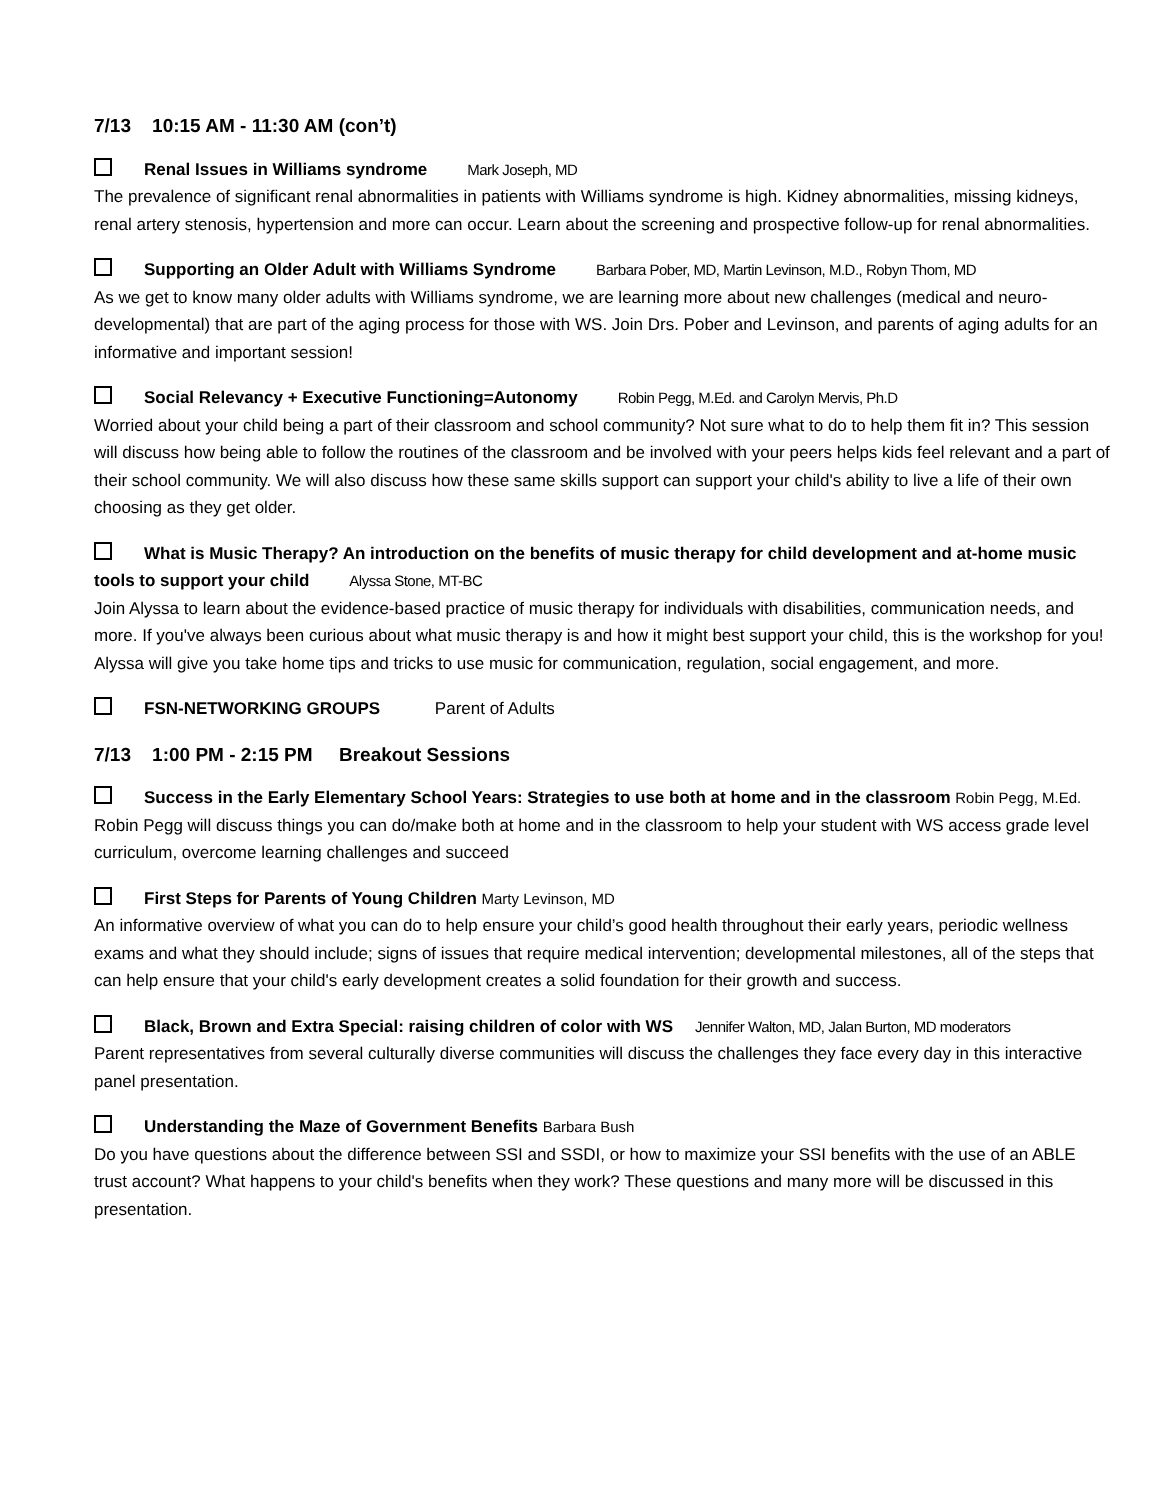7/13 10:15 AM - 11:30 AM (con’t)
Renal Issues in Williams syndrome Mark Joseph, MD
The prevalence of significant renal abnormalities in patients with Williams syndrome is high. Kidney abnormalities, missing kidneys, renal artery stenosis, hypertension and more can occur. Learn about the screening and prospective follow-up for renal abnormalities.
Supporting an Older Adult with Williams Syndrome Barbara Pober, MD, Martin Levinson, M.D., Robyn Thom, MD
As we get to know many older adults with Williams syndrome, we are learning more about new challenges (medical and neuro-developmental) that are part of the aging process for those with WS. Join Drs. Pober and Levinson, and parents of aging adults for an informative and important session!
Social Relevancy + Executive Functioning=Autonomy Robin Pegg, M.Ed. and Carolyn Mervis, Ph.D
Worried about your child being a part of their classroom and school community? Not sure what to do to help them fit in? This session will discuss how being able to follow the routines of the classroom and be involved with your peers helps kids feel relevant and a part of their school community. We will also discuss how these same skills support can support your child's ability to live a life of their own choosing as they get older.
What is Music Therapy? An introduction on the benefits of music therapy for child development and at-home music tools to support your child Alyssa Stone, MT-BC
Join Alyssa to learn about the evidence-based practice of music therapy for individuals with disabilities, communication needs, and more. If you've always been curious about what music therapy is and how it might best support your child, this is the workshop for you! Alyssa will give you take home tips and tricks to use music for communication, regulation, social engagement, and more.
FSN-NETWORKING GROUPS Parent of Adults
7/13 1:00 PM - 2:15 PM Breakout Sessions
Success in the Early Elementary School Years: Strategies to use both at home and in the classroom Robin Pegg, M.Ed.
Robin Pegg will discuss things you can do/make both at home and in the classroom to help your student with WS access grade level curriculum, overcome learning challenges and succeed
First Steps for Parents of Young Children Marty Levinson, MD
An informative overview of what you can do to help ensure your child’s good health throughout their early years, periodic wellness exams and what they should include; signs of issues that require medical intervention; developmental milestones, all of the steps that can help ensure that your child's early development creates a solid foundation for their growth and success.
Black, Brown and Extra Special: raising children of color with WS Jennifer Walton, MD, Jalan Burton, MD moderators
Parent representatives from several culturally diverse communities will discuss the challenges they face every day in this interactive panel presentation.
Understanding the Maze of Government Benefits Barbara Bush
Do you have questions about the difference between SSI and SSDI, or how to maximize your SSI benefits with the use of an ABLE trust account? What happens to your child's benefits when they work? These questions and many more will be discussed in this presentation.